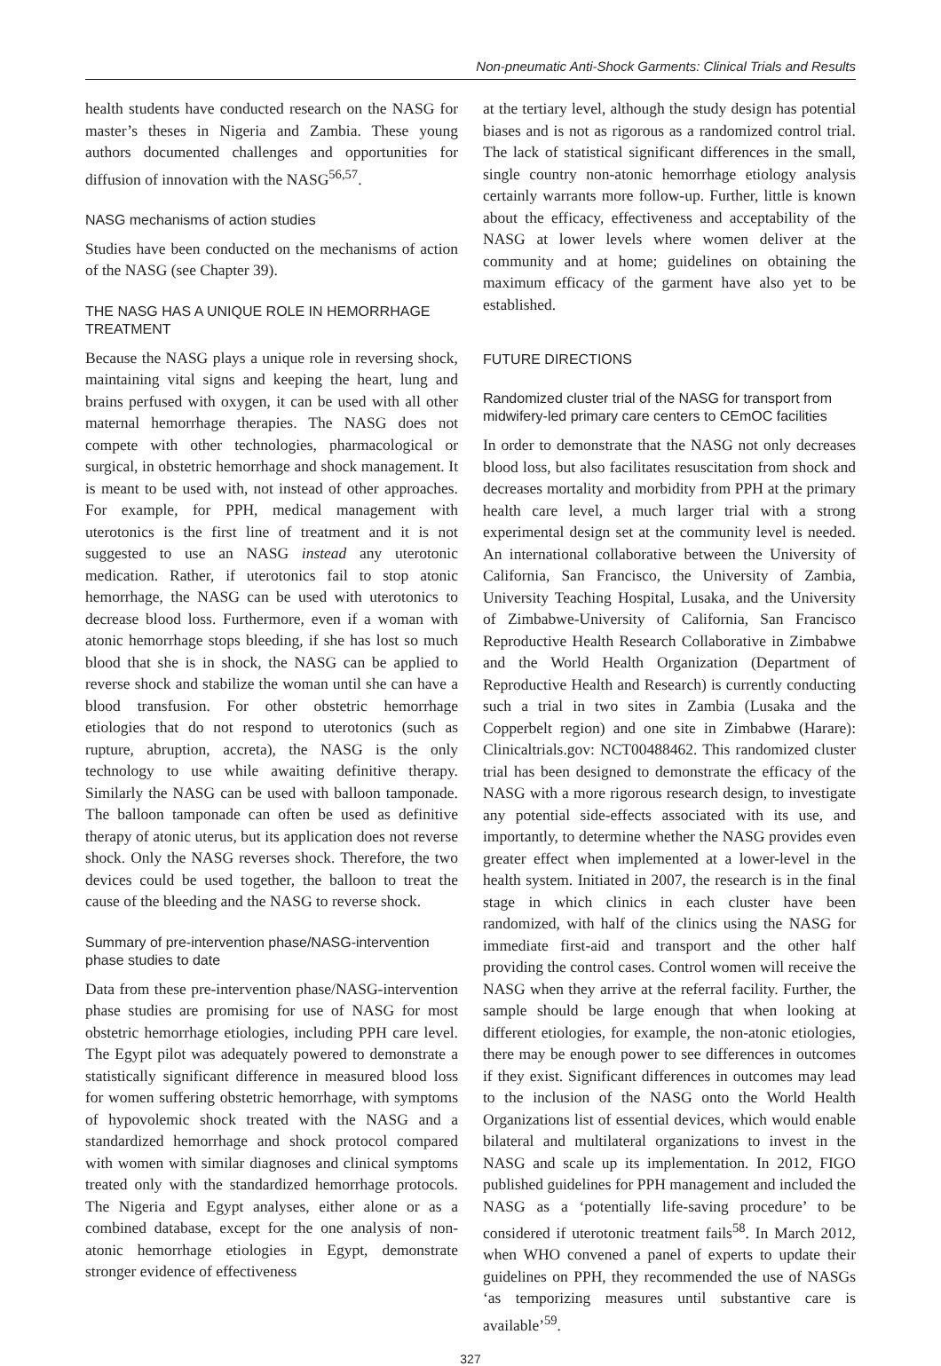Non-pneumatic Anti-Shock Garments: Clinical Trials and Results
health students have conducted research on the NASG for master’s theses in Nigeria and Zambia. These young authors documented challenges and opportunities for diffusion of innovation with the NASG<sup>56,57</sup>.
NASG mechanisms of action studies
Studies have been conducted on the mechanisms of action of the NASG (see Chapter 39).
THE NASG HAS A UNIQUE ROLE IN HEMORRHAGE TREATMENT
Because the NASG plays a unique role in reversing shock, maintaining vital signs and keeping the heart, lung and brains perfused with oxygen, it can be used with all other maternal hemorrhage therapies. The NASG does not compete with other technologies, pharmacological or surgical, in obstetric hemorrhage and shock management. It is meant to be used with, not instead of other approaches. For example, for PPH, medical management with uterotonics is the first line of treatment and it is not suggested to use an NASG instead any uterotonic medication. Rather, if uterotonics fail to stop atonic hemorrhage, the NASG can be used with uterotonics to decrease blood loss. Furthermore, even if a woman with atonic hemorrhage stops bleeding, if she has lost so much blood that she is in shock, the NASG can be applied to reverse shock and stabilize the woman until she can have a blood transfusion. For other obstetric hemorrhage etiologies that do not respond to uterotonics (such as rupture, abruption, accreta), the NASG is the only technology to use while awaiting definitive therapy. Similarly the NASG can be used with balloon tamponade. The balloon tamponade can often be used as definitive therapy of atonic uterus, but its application does not reverse shock. Only the NASG reverses shock. Therefore, the two devices could be used together, the balloon to treat the cause of the bleeding and the NASG to reverse shock.
Summary of pre-intervention phase/NASG-intervention phase studies to date
Data from these pre-intervention phase/NASG-intervention phase studies are promising for use of NASG for most obstetric hemorrhage etiologies, including PPH care level. The Egypt pilot was adequately powered to demonstrate a statistically significant difference in measured blood loss for women suffering obstetric hemorrhage, with symptoms of hypovolemic shock treated with the NASG and a standardized hemorrhage and shock protocol compared with women with similar diagnoses and clinical symptoms treated only with the standardized hemorrhage protocols. The Nigeria and Egypt analyses, either alone or as a combined database, except for the one analysis of non-atonic hemorrhage etiologies in Egypt, demonstrate stronger evidence of effectiveness
at the tertiary level, although the study design has potential biases and is not as rigorous as a randomized control trial. The lack of statistical significant differences in the small, single country non-atonic hemorrhage etiology analysis certainly warrants more follow-up. Further, little is known about the efficacy, effectiveness and acceptability of the NASG at lower levels where women deliver at the community and at home; guidelines on obtaining the maximum efficacy of the garment have also yet to be established.
FUTURE DIRECTIONS
Randomized cluster trial of the NASG for transport from midwifery-led primary care centers to CEmOC facilities
In order to demonstrate that the NASG not only decreases blood loss, but also facilitates resuscitation from shock and decreases mortality and morbidity from PPH at the primary health care level, a much larger trial with a strong experimental design set at the community level is needed. An international collaborative between the University of California, San Francisco, the University of Zambia, University Teaching Hospital, Lusaka, and the University of Zimbabwe-University of California, San Francisco Reproductive Health Research Collaborative in Zimbabwe and the World Health Organization (Department of Reproductive Health and Research) is currently conducting such a trial in two sites in Zambia (Lusaka and the Copperbelt region) and one site in Zimbabwe (Harare): Clinicaltrials.gov: NCT00488462. This randomized cluster trial has been designed to demonstrate the efficacy of the NASG with a more rigorous research design, to investigate any potential side-effects associated with its use, and importantly, to determine whether the NASG provides even greater effect when implemented at a lower-level in the health system. Initiated in 2007, the research is in the final stage in which clinics in each cluster have been randomized, with half of the clinics using the NASG for immediate first-aid and transport and the other half providing the control cases. Control women will receive the NASG when they arrive at the referral facility. Further, the sample should be large enough that when looking at different etiologies, for example, the non-atonic etiologies, there may be enough power to see differences in outcomes if they exist. Significant differences in outcomes may lead to the inclusion of the NASG onto the World Health Organizations list of essential devices, which would enable bilateral and multilateral organizations to invest in the NASG and scale up its implementation. In 2012, FIGO published guidelines for PPH management and included the NASG as a ‘potentially life-saving procedure’ to be considered if uterotonic treatment fails<sup>58</sup>. In March 2012, when WHO convened a panel of experts to update their guidelines on PPH, they recommended the use of NASGs ‘as temporizing measures until substantive care is available’<sup>59</sup>.
327